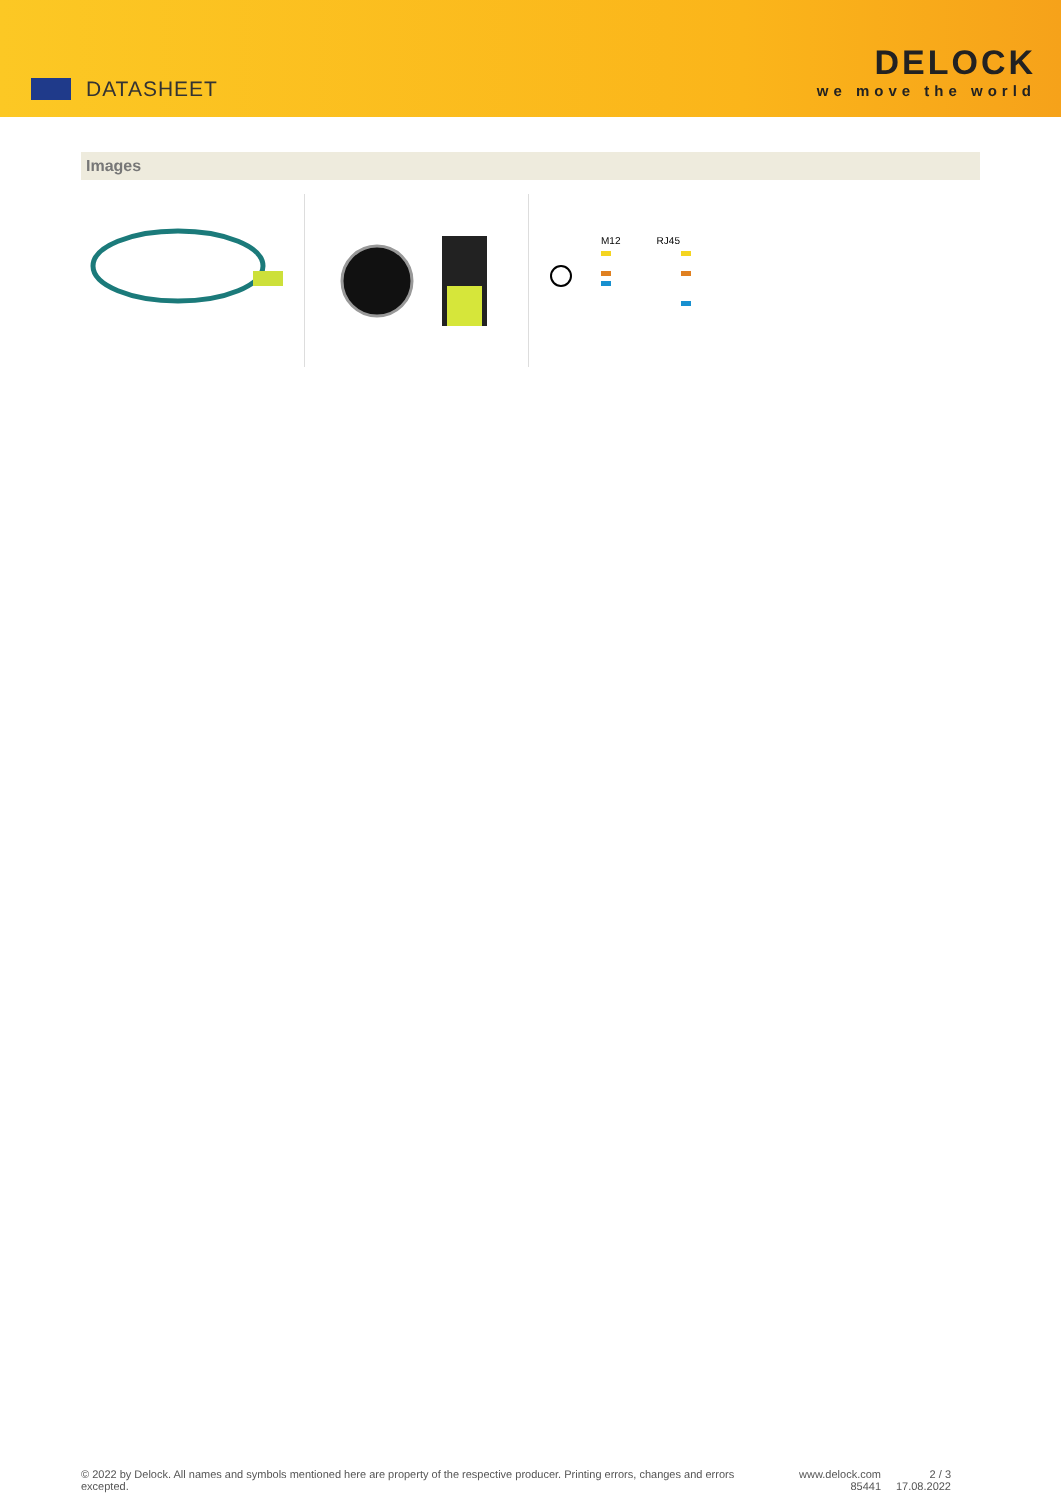DATASHEET
DELOCK
we move the world
Images
M12 RJ45
© 2022 by Delock. All names and symbols mentioned here are property of the respective producer. Printing errors, changes and errors excepted.
www.delock.com
85441
2 / 3
17.08.2022